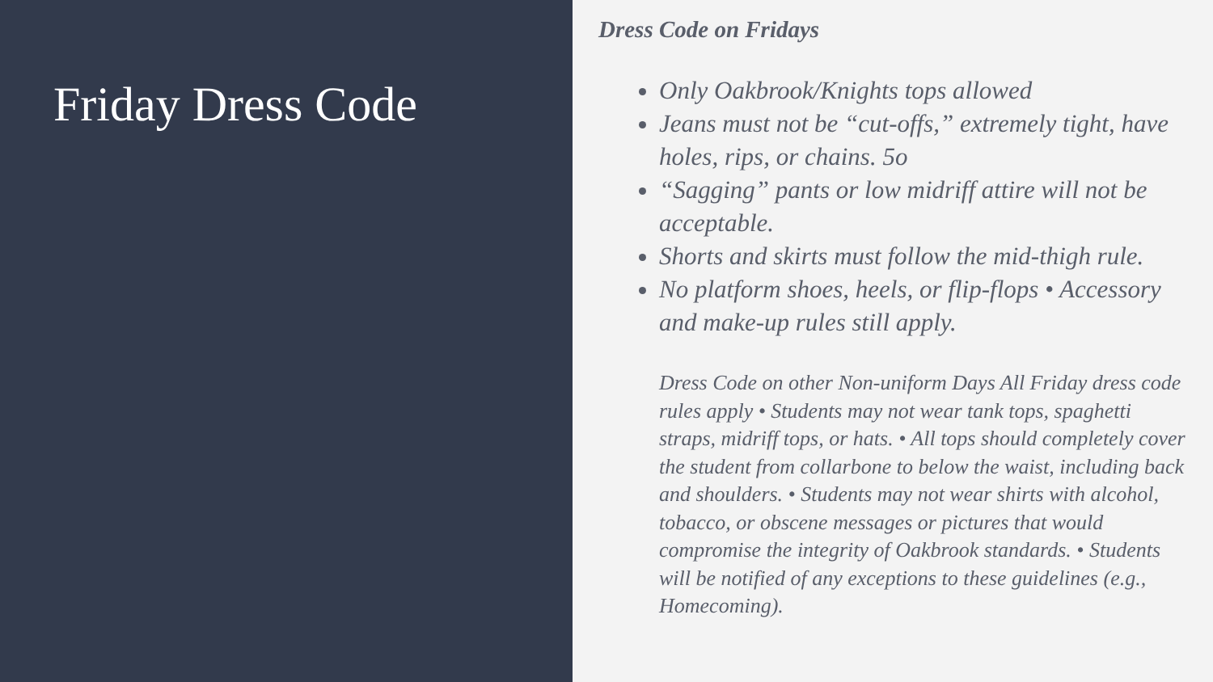Friday Dress Code
Dress Code on Fridays
Only Oakbrook/Knights tops allowed
Jeans must not be “cut-offs,” extremely tight, have holes, rips, or chains. 5o
“Sagging” pants or low midriff attire will not be acceptable.
Shorts and skirts must follow the mid-thigh rule.
No platform shoes, heels, or flip-flops • Accessory and make-up rules still apply.
Dress Code on other Non-uniform Days All Friday dress code rules apply • Students may not wear tank tops, spaghetti straps, midriff tops, or hats. • All tops should completely cover the student from collarbone to below the waist, including back and shoulders. • Students may not wear shirts with alcohol, tobacco, or obscene messages or pictures that would compromise the integrity of Oakbrook standards. • Students will be notified of any exceptions to these guidelines (e.g., Homecoming).